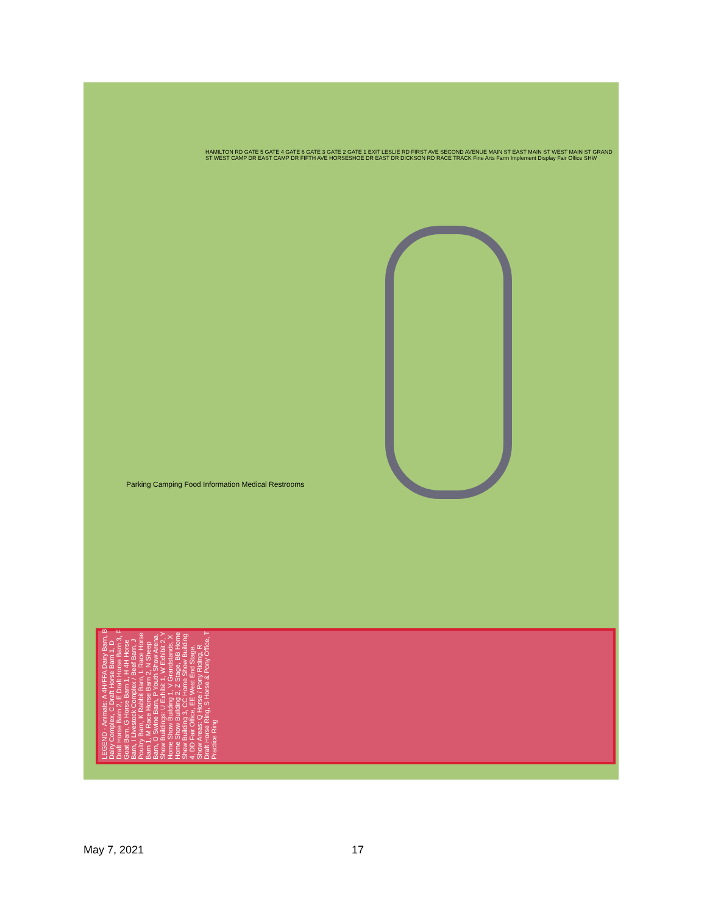LEGEND · Animals: A 4H/FFA Dairy Barn, B Dairy Complex, C Draft Horse Barn 1, D Draft Horse Barn 2, E Draft Horse Barn 3, F Goat Barn, G Horse Barn 1, H 4H Horse Barn, I Livestock Complex / Beef Barn, J Poultry Barn, K Rabbit Barn, L Race Horse Barn 1, M Race Horse Barn 2, N Sheep Barn, O Swine Barn, P Youth Show Arena. Show Buildings: U Exhibit 1, W Exhibit 2, Y Home Show Building 1, V Grandstands, X Home Show Building 2, Z Stage, BB Home Show Building 3, CC Home Show Building 4, DD Fair Office, EE West End Stage. Show Areas: Q Horse / Pony Riding, R Draft Horse Ring, S Horse & Pony Office, T Practice Ring
Parking Camping Food Information Medical Restrooms
HAMILTON RD GATE 5 GATE 4 GATE 6 GATE 3 GATE 2 GATE 1 EXIT LESLIE RD FIRST AVE SECOND AVENUE MAIN ST EAST MAIN ST WEST MAIN ST GRAND ST WEST CAMP DR EAST CAMP DR FIFTH AVE HORSESHOE DR EAST DR DICKSON RD RACE TRACK Fine Arts Farm Implement Display Fair Office SHW
May 7, 2021 17